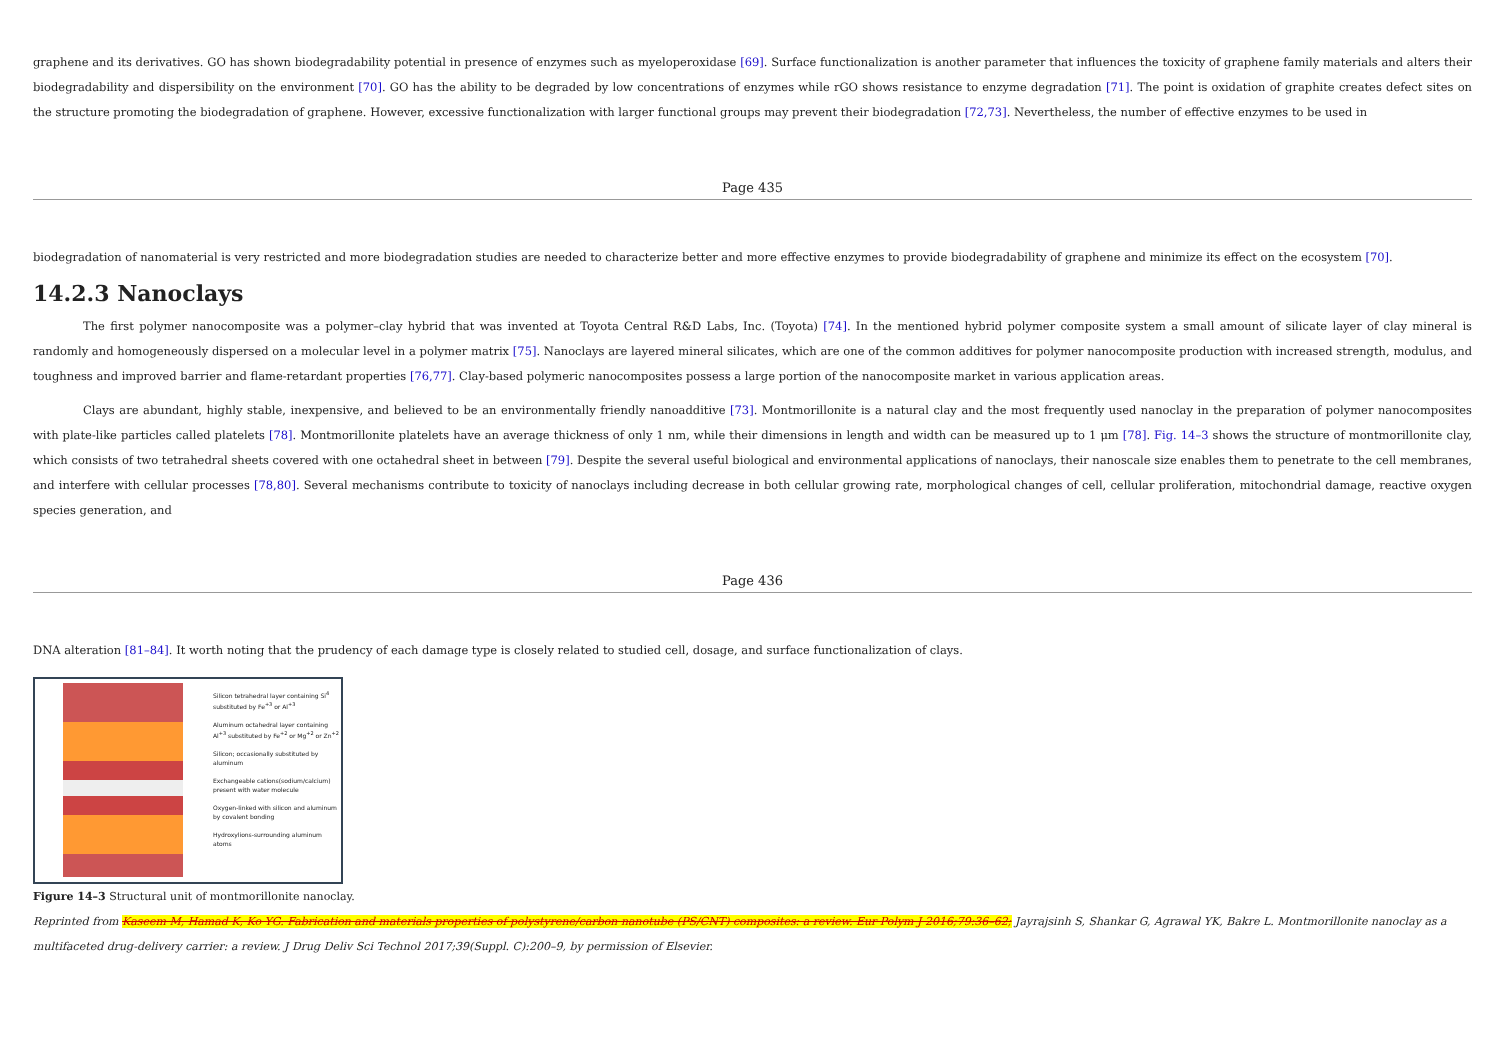graphene and its derivatives. GO has shown biodegradability potential in presence of enzymes such as myeloperoxidase [69]. Surface functionalization is another parameter that influences the toxicity of graphene family materials and alters their biodegradability and dispersibility on the environment [70]. GO has the ability to be degraded by low concentrations of enzymes while rGO shows resistance to enzyme degradation [71]. The point is oxidation of graphite creates defect sites on the structure promoting the biodegradation of graphene. However, excessive functionalization with larger functional groups may prevent their biodegradation [72,73]. Nevertheless, the number of effective enzymes to be used in
Page 435
biodegradation of nanomaterial is very restricted and more biodegradation studies are needed to characterize better and more effective enzymes to provide biodegradability of graphene and minimize its effect on the ecosystem [70].
14.2.3 Nanoclays
The first polymer nanocomposite was a polymer–clay hybrid that was invented at Toyota Central R&D Labs, Inc. (Toyota) [74]. In the mentioned hybrid polymer composite system a small amount of silicate layer of clay mineral is randomly and homogeneously dispersed on a molecular level in a polymer matrix [75]. Nanoclays are layered mineral silicates, which are one of the common additives for polymer nanocomposite production with increased strength, modulus, and toughness and improved barrier and flame-retardant properties [76,77]. Clay-based polymeric nanocomposites possess a large portion of the nanocomposite market in various application areas.
Clays are abundant, highly stable, inexpensive, and believed to be an environmentally friendly nanoadditive [73]. Montmorillonite is a natural clay and the most frequently used nanoclay in the preparation of polymer nanocomposites with plate-like particles called platelets [78]. Montmorillonite platelets have an average thickness of only 1 nm, while their dimensions in length and width can be measured up to 1 μm [78]. Fig. 14–3 shows the structure of montmorillonite clay, which consists of two tetrahedral sheets covered with one octahedral sheet in between [79]. Despite the several useful biological and environmental applications of nanoclays, their nanoscale size enables them to penetrate to the cell membranes, and interfere with cellular processes [78,80]. Several mechanisms contribute to toxicity of nanoclays including decrease in both cellular growing rate, morphological changes of cell, cellular proliferation, mitochondrial damage, reactive oxygen species generation, and
Page 436
DNA alteration [81–84]. It worth noting that the prudency of each damage type is closely related to studied cell, dosage, and surface functionalization of clays.
Silicon tetrahedral layer containing Si<sup>4</sup> substituted by Fe<sup>+3</sup> or Al<sup>+3</sup>
Aluminum octahedral layer containing Al<sup>+3</sup> substituted by Fe<sup>+2</sup> or Mg<sup>+2</sup> or Zn<sup>+2</sup>
Silicon; occasionally substituted by aluminum
Exchangeable cations(sodium/calcium) present with water molecule
Oxygen-linked with silicon and aluminum by covalent bonding
Hydroxylions-surrounding aluminum atoms
Figure 14–3 Structural unit of montmorillonite nanoclay.
Reprinted from Kaseem M, Hamad K, Ko YG. Fabrication and materials properties of polystyrene/carbon nanotube (PS/CNT) composites: a review. Eur Polym J 2016;79:36–62; Jayrajsinh S, Shankar G, Agrawal YK, Bakre L. Montmorillonite nanoclay as a multifaceted drug-delivery carrier: a review. J Drug Deliv Sci Technol 2017;39(Suppl. C):200–9, by permission of Elsevier.